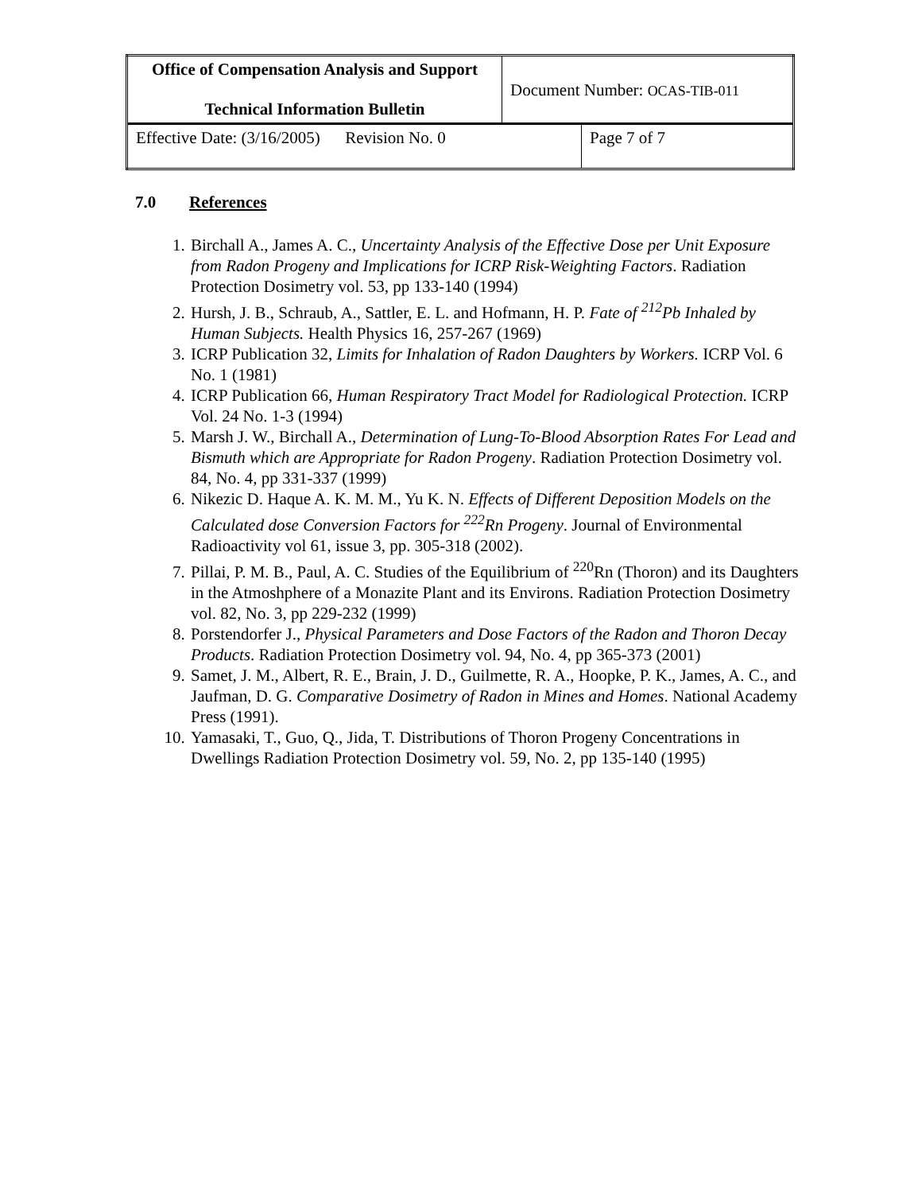| Office of Compensation Analysis and Support Technical Information Bulletin | Document Number: OCAS-TIB-011 | |
| Effective Date: (3/16/2005) Revision No. 0 | | Page 7 of 7 |
7.0 References
1. Birchall A., James A. C., Uncertainty Analysis of the Effective Dose per Unit Exposure from Radon Progeny and Implications for ICRP Risk-Weighting Factors. Radiation Protection Dosimetry vol. 53, pp 133-140 (1994)
2. Hursh, J. B., Schraub, A., Sattler, E. L. and Hofmann, H. P. Fate of <sup>212</sup>Pb Inhaled by Human Subjects. Health Physics 16, 257-267 (1969)
3. ICRP Publication 32, Limits for Inhalation of Radon Daughters by Workers. ICRP Vol. 6 No. 1 (1981)
4. ICRP Publication 66, Human Respiratory Tract Model for Radiological Protection. ICRP Vol. 24 No. 1-3 (1994)
5. Marsh J. W., Birchall A., Determination of Lung-To-Blood Absorption Rates For Lead and Bismuth which are Appropriate for Radon Progeny. Radiation Protection Dosimetry vol. 84, No. 4, pp 331-337 (1999)
6. Nikezic D. Haque A. K. M. M., Yu K. N. Effects of Different Deposition Models on the Calculated dose Conversion Factors for <sup>222</sup>Rn Progeny. Journal of Environmental Radioactivity vol 61, issue 3, pp. 305-318 (2002).
7. Pillai, P. M. B., Paul, A. C. Studies of the Equilibrium of <sup>220</sup>Rn (Thoron) and its Daughters in the Atmoshphere of a Monazite Plant and its Environs. Radiation Protection Dosimetry vol. 82, No. 3, pp 229-232 (1999)
8. Porstendorfer J., Physical Parameters and Dose Factors of the Radon and Thoron Decay Products. Radiation Protection Dosimetry vol. 94, No. 4, pp 365-373 (2001)
9. Samet, J. M., Albert, R. E., Brain, J. D., Guilmette, R. A., Hoopke, P. K., James, A. C., and Jaufman, D. G. Comparative Dosimetry of Radon in Mines and Homes. National Academy Press (1991).
10. Yamasaki, T., Guo, Q., Jida, T. Distributions of Thoron Progeny Concentrations in Dwellings Radiation Protection Dosimetry vol. 59, No. 2, pp 135-140 (1995)